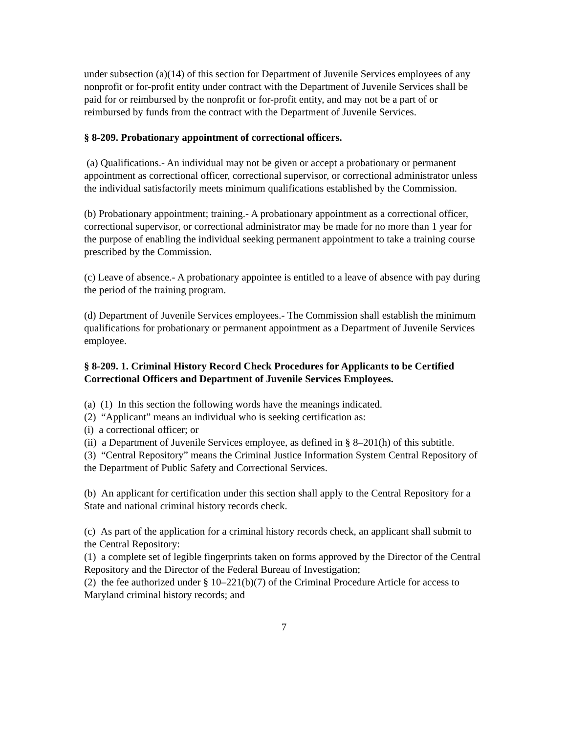under subsection (a)(14) of this section for Department of Juvenile Services employees of any nonprofit or for-profit entity under contract with the Department of Juvenile Services shall be paid for or reimbursed by the nonprofit or for-profit entity, and may not be a part of or reimbursed by funds from the contract with the Department of Juvenile Services.
§ 8-209. Probationary appointment of correctional officers.
(a) Qualifications.- An individual may not be given or accept a probationary or permanent appointment as correctional officer, correctional supervisor, or correctional administrator unless the individual satisfactorily meets minimum qualifications established by the Commission.
(b) Probationary appointment; training.- A probationary appointment as a correctional officer, correctional supervisor, or correctional administrator may be made for no more than 1 year for the purpose of enabling the individual seeking permanent appointment to take a training course prescribed by the Commission.
(c) Leave of absence.- A probationary appointee is entitled to a leave of absence with pay during the period of the training program.
(d) Department of Juvenile Services employees.- The Commission shall establish the minimum qualifications for probationary or permanent appointment as a Department of Juvenile Services employee.
§ 8-209. 1. Criminal History Record Check Procedures for Applicants to be Certified Correctional Officers and Department of Juvenile Services Employees.
(a) (1) In this section the following words have the meanings indicated.
(2) “Applicant” means an individual who is seeking certification as:
(i) a correctional officer; or
(ii) a Department of Juvenile Services employee, as defined in § 8–201(h) of this subtitle.
(3) “Central Repository” means the Criminal Justice Information System Central Repository of the Department of Public Safety and Correctional Services.
(b) An applicant for certification under this section shall apply to the Central Repository for a State and national criminal history records check.
(c) As part of the application for a criminal history records check, an applicant shall submit to the Central Repository:
(1) a complete set of legible fingerprints taken on forms approved by the Director of the Central Repository and the Director of the Federal Bureau of Investigation;
(2) the fee authorized under § 10–221(b)(7) of the Criminal Procedure Article for access to Maryland criminal history records; and
7